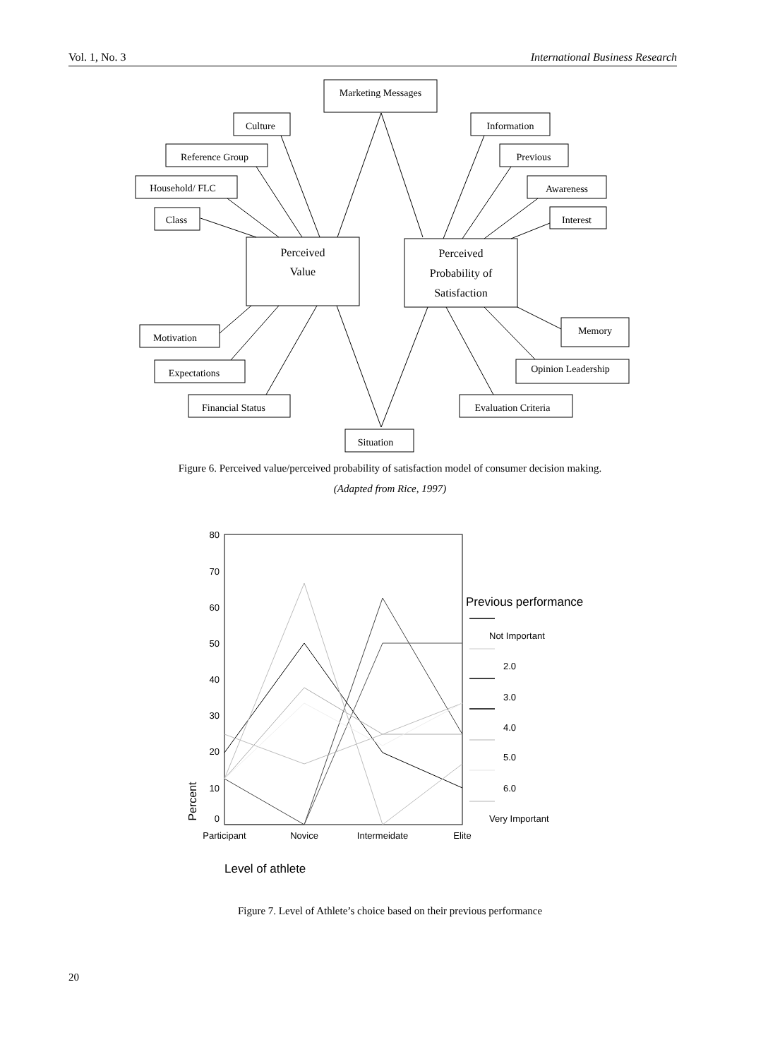Vol. 1, No. 3 International Business Research
Marketing Messages
Culture
Reference Group
Household/ FLC
Class
Perceived
Value
Perceived
Probability of
Satisfaction
Information
Previous
Awareness
Interest
Motivation
Expectations
Financial Status
Situation
Evaluation Criteria
Opinion Leadership
Memory
Figure 6. Perceived value/perceived probability of satisfaction model of consumer decision making.
(Adapted from Rice, 1997)
80
70
60
50
40
30
20
10
0
Participant
Novice
Intermeidate
Elite
Percent
Previous performance
Not Important
2.0
3.0
4.0
5.0
6.0
Very Important
Level of athlete
Figure 7. Level of Athlete’s choice based on their previous performance
20